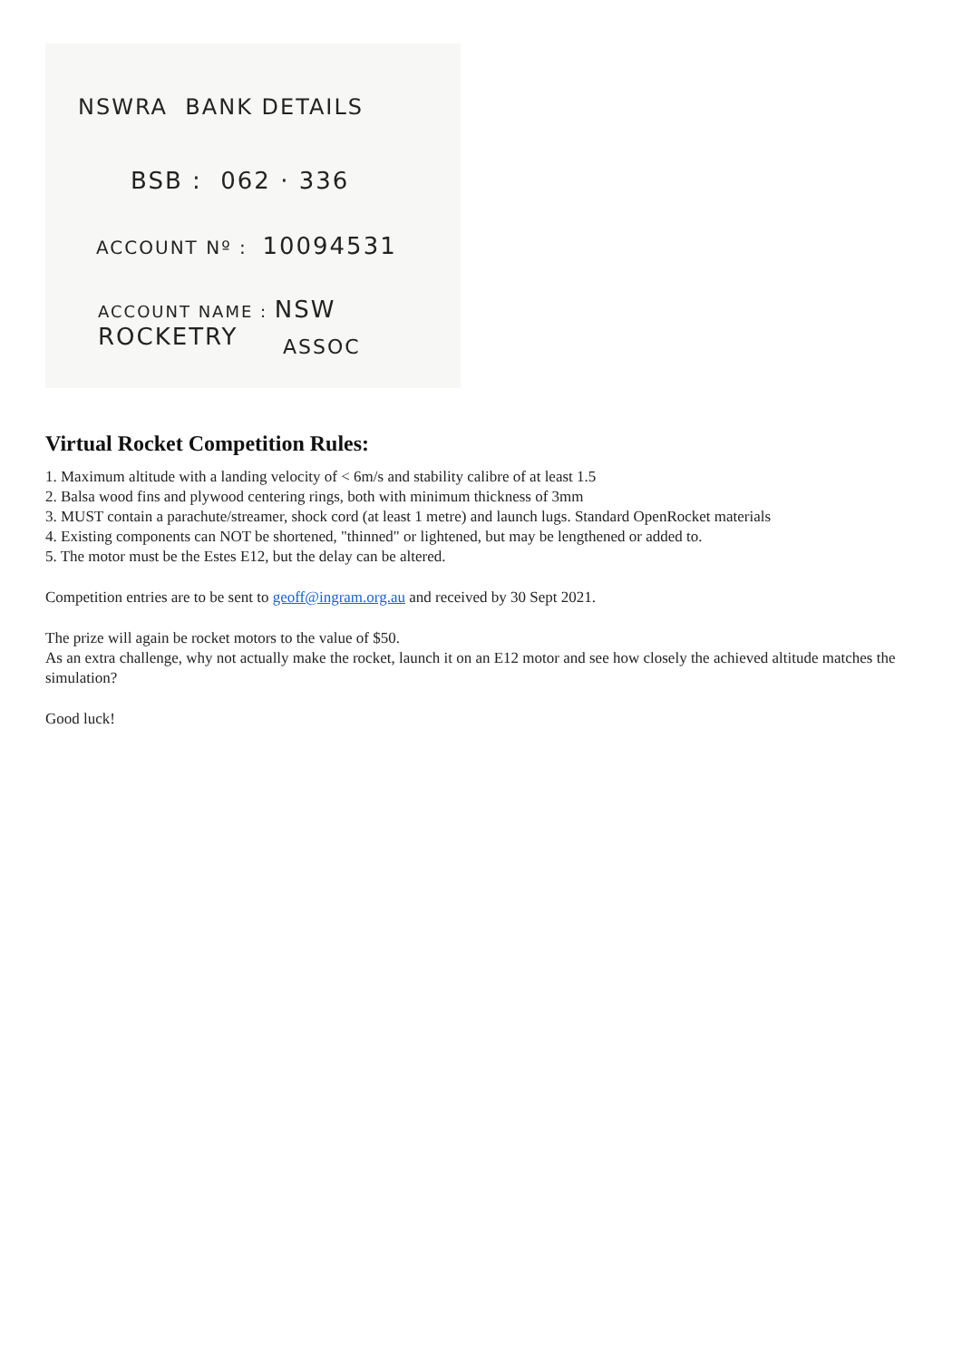NSWRA BANK DETAILS
BSB : 062 · 336
ACCOUNT Nº : 10094531
ACCOUNT NAME : NSW ROCKETRY
ASSOC
Virtual Rocket Competition Rules:
1. Maximum altitude with a landing velocity of < 6m/s and stability calibre of at least 1.5
2. Balsa wood fins and plywood centering rings, both with minimum thickness of 3mm
3. MUST contain a parachute/streamer, shock cord (at least 1 metre) and launch lugs. Standard OpenRocket materials
4. Existing components can NOT be shortened, "thinned" or lightened, but may be lengthened or added to.
5. The motor must be the Estes E12, but the delay can be altered.
Competition entries are to be sent to geoff@ingram.org.au and received by 30 Sept 2021.
The prize will again be rocket motors to the value of $50.
As an extra challenge, why not actually make the rocket, launch it on an E12 motor and see how closely the achieved altitude matches the simulation?
Good luck!